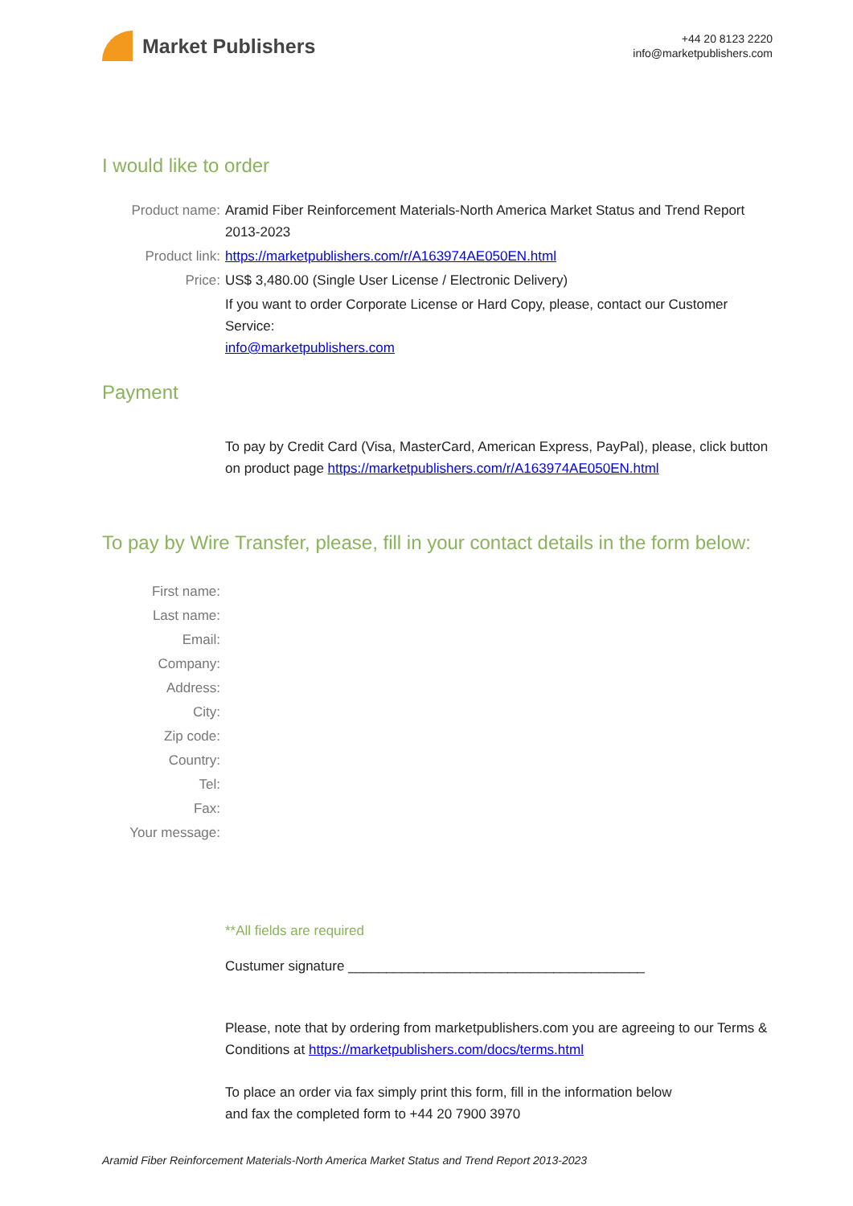Market Publishers
+44 20 8123 2220
info@marketpublishers.com
I would like to order
Product name: Aramid Fiber Reinforcement Materials-North America Market Status and Trend Report 2013-2023
Product link: https://marketpublishers.com/r/A163974AE050EN.html
Price: US$ 3,480.00 (Single User License / Electronic Delivery)
If you want to order Corporate License or Hard Copy, please, contact our Customer Service:
info@marketpublishers.com
Payment
To pay by Credit Card (Visa, MasterCard, American Express, PayPal), please, click button on product page https://marketpublishers.com/r/A163974AE050EN.html
To pay by Wire Transfer, please, fill in your contact details in the form below:
First name:
Last name:
Email:
Company:
Address:
City:
Zip code:
Country:
Tel:
Fax:
Your message:
**All fields are required
Custumer signature _______________________________________
Please, note that by ordering from marketpublishers.com you are agreeing to our Terms & Conditions at https://marketpublishers.com/docs/terms.html
To place an order via fax simply print this form, fill in the information below
and fax the completed form to +44 20 7900 3970
Aramid Fiber Reinforcement Materials-North America Market Status and Trend Report 2013-2023